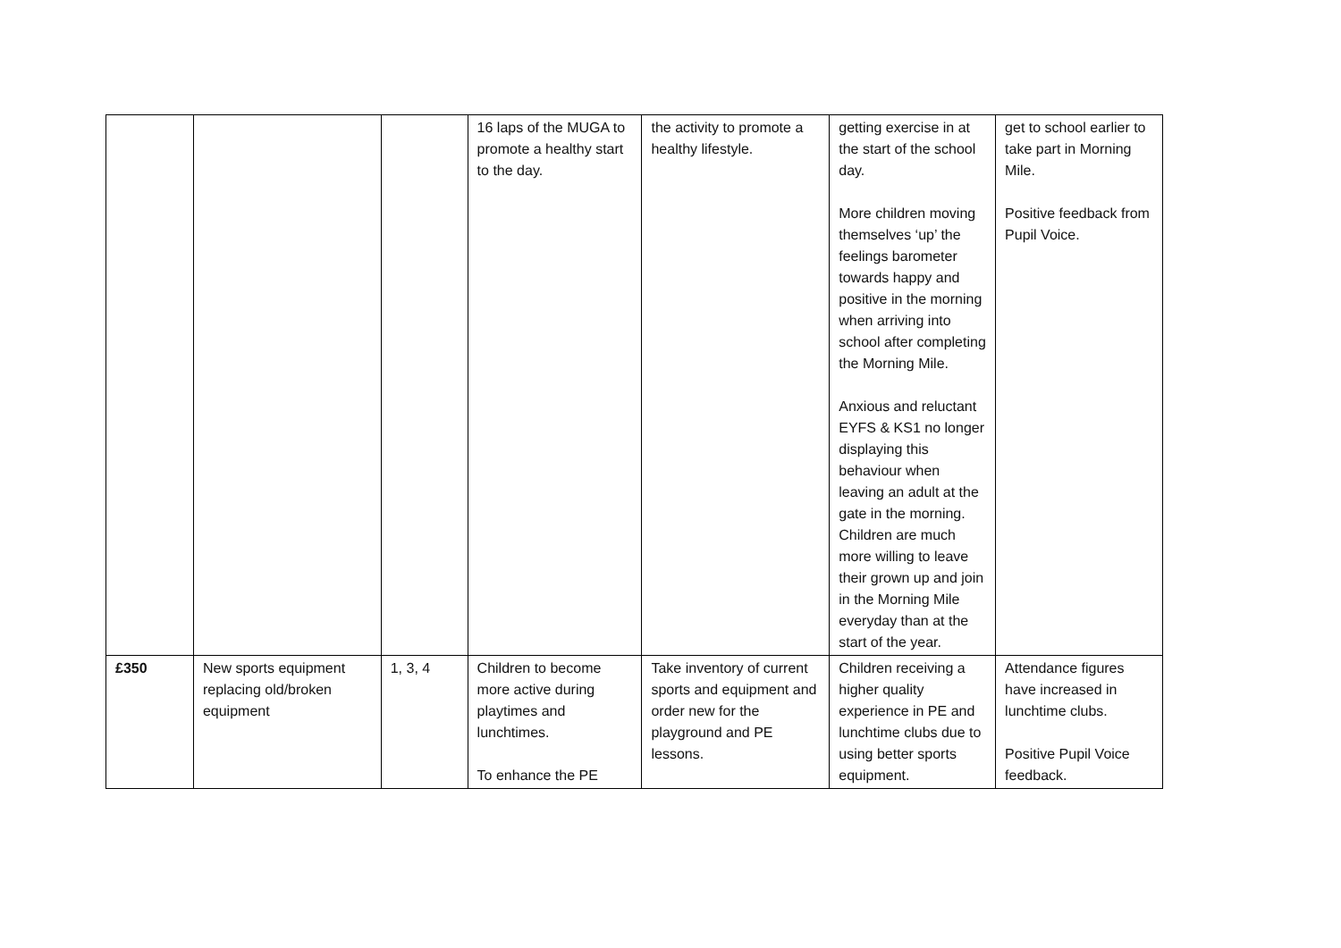| | | | 16 laps of the MUGA to promote a healthy start to the day. | the activity to promote a healthy lifestyle. | getting exercise in at the start of the school day. More children moving themselves ‘up’ the feelings barometer towards happy and positive in the morning when arriving into school after completing the Morning Mile. Anxious and reluctant EYFS & KS1 no longer displaying this behaviour when leaving an adult at the gate in the morning. Children are much more willing to leave their grown up and join in the Morning Mile everyday than at the start of the year. | get to school earlier to take part in Morning Mile. Positive feedback from Pupil Voice. |
| £350 | New sports equipment replacing old/broken equipment | 1, 3, 4 | Children to become more active during playtimes and lunchtimes. To enhance the PE | Take inventory of current sports and equipment and order new for the playground and PE lessons. | Children receiving a higher quality experience in PE and lunchtime clubs due to using better sports equipment. | Attendance figures have increased in lunchtime clubs. Positive Pupil Voice feedback. |